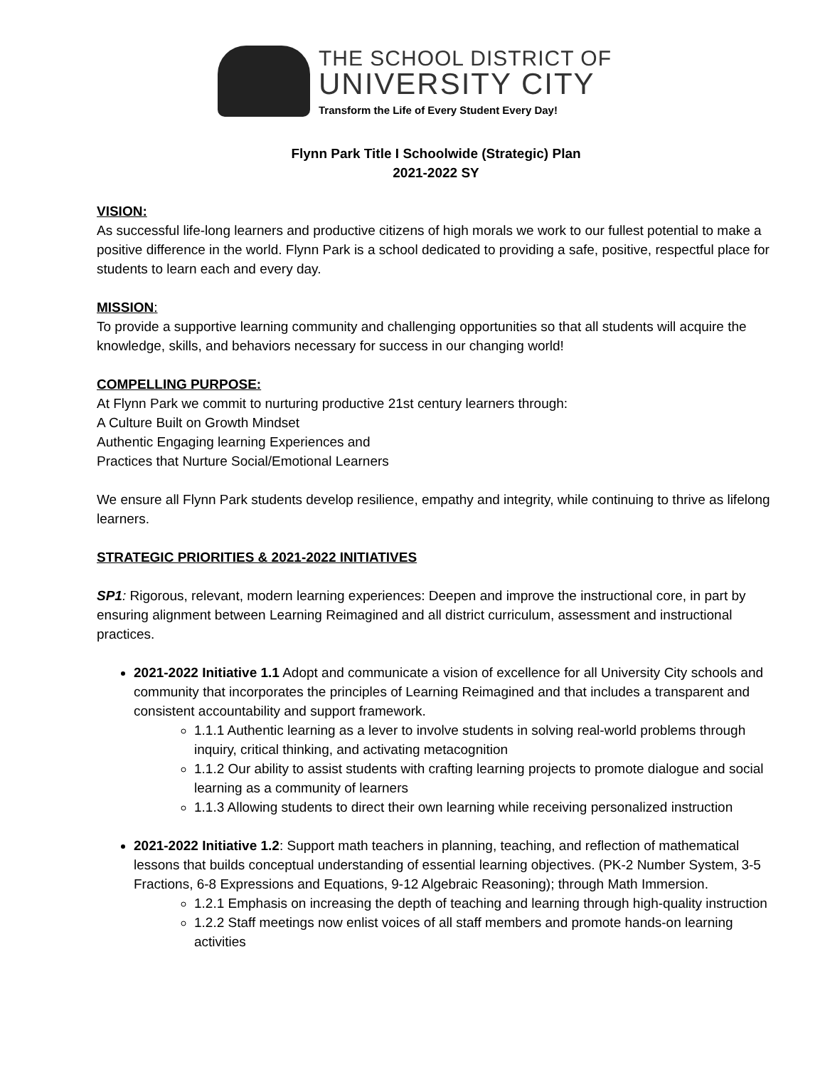THE SCHOOL DISTRICT OF
UNIVERSITY CITY
Transform the Life of Every Student Every Day!
Flynn Park Title I Schoolwide (Strategic) Plan
2021-2022 SY
VISION:
As successful life-long learners and productive citizens of high morals we work to our fullest potential to make a positive difference in the world. Flynn Park is a school dedicated to providing a safe, positive, respectful place for students to learn each and every day.
MISSION:
To provide a supportive learning community and challenging opportunities so that all students will acquire the knowledge, skills, and behaviors necessary for success in our changing world!
COMPELLING PURPOSE:
At Flynn Park we commit to nurturing productive 21st century learners through:
A Culture Built on Growth Mindset
Authentic Engaging learning Experiences and
Practices that Nurture Social/Emotional Learners
We ensure all Flynn Park students develop resilience, empathy and integrity, while continuing to thrive as lifelong learners.
STRATEGIC PRIORITIES & 2021-2022 INITIATIVES
SP1: Rigorous, relevant, modern learning experiences: Deepen and improve the instructional core, in part by ensuring alignment between Learning Reimagined and all district curriculum, assessment and instructional practices.
2021-2022 Initiative 1.1 Adopt and communicate a vision of excellence for all University City schools and community that incorporates the principles of Learning Reimagined and that includes a transparent and consistent accountability and support framework.
1.1.1 Authentic learning as a lever to involve students in solving real-world problems through inquiry, critical thinking, and activating metacognition
1.1.2 Our ability to assist students with crafting learning projects to promote dialogue and social learning as a community of learners
1.1.3 Allowing students to direct their own learning while receiving personalized instruction
2021-2022 Initiative 1.2: Support math teachers in planning, teaching, and reflection of mathematical lessons that builds conceptual understanding of essential learning objectives. (PK-2 Number System, 3-5 Fractions, 6-8 Expressions and Equations, 9-12 Algebraic Reasoning); through Math Immersion.
1.2.1 Emphasis on increasing the depth of teaching and learning through high-quality instruction
1.2.2 Staff meetings now enlist voices of all staff members and promote hands-on learning activities